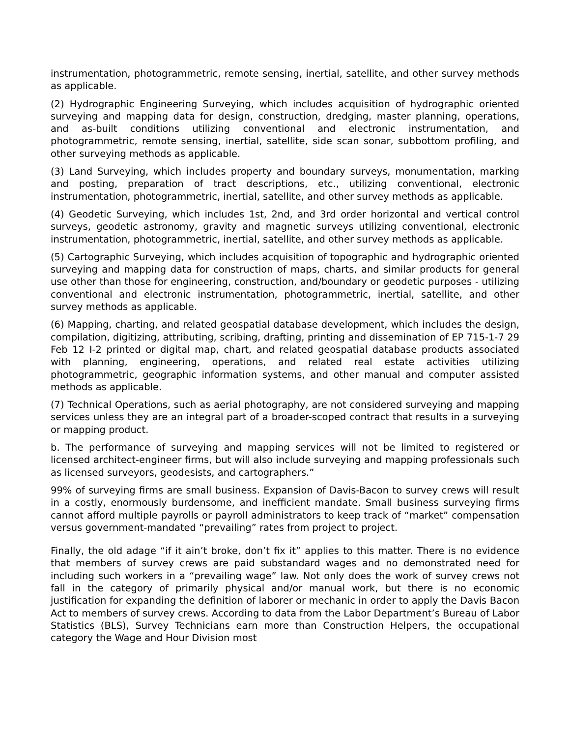instrumentation, photogrammetric, remote sensing, inertial, satellite, and other survey methods as applicable.
(2) Hydrographic Engineering Surveying, which includes acquisition of hydrographic oriented surveying and mapping data for design, construction, dredging, master planning, operations, and as-built conditions utilizing conventional and electronic instrumentation, and photogrammetric, remote sensing, inertial, satellite, side scan sonar, subbottom profiling, and other surveying methods as applicable.
(3) Land Surveying, which includes property and boundary surveys, monumentation, marking and posting, preparation of tract descriptions, etc., utilizing conventional, electronic instrumentation, photogrammetric, inertial, satellite, and other survey methods as applicable.
(4) Geodetic Surveying, which includes 1st, 2nd, and 3rd order horizontal and vertical control surveys, geodetic astronomy, gravity and magnetic surveys utilizing conventional, electronic instrumentation, photogrammetric, inertial, satellite, and other survey methods as applicable.
(5) Cartographic Surveying, which includes acquisition of topographic and hydrographic oriented surveying and mapping data for construction of maps, charts, and similar products for general use other than those for engineering, construction, and/boundary or geodetic purposes - utilizing conventional and electronic instrumentation, photogrammetric, inertial, satellite, and other survey methods as applicable.
(6) Mapping, charting, and related geospatial database development, which includes the design, compilation, digitizing, attributing, scribing, drafting, printing and dissemination of EP 715-1-7 29 Feb 12 I-2 printed or digital map, chart, and related geospatial database products associated with planning, engineering, operations, and related real estate activities utilizing photogrammetric, geographic information systems, and other manual and computer assisted methods as applicable.
(7) Technical Operations, such as aerial photography, are not considered surveying and mapping services unless they are an integral part of a broader-scoped contract that results in a surveying or mapping product.
b. The performance of surveying and mapping services will not be limited to registered or licensed architect-engineer firms, but will also include surveying and mapping professionals such as licensed surveyors, geodesists, and cartographers.”
99% of surveying firms are small business. Expansion of Davis-Bacon to survey crews will result in a costly, enormously burdensome, and inefficient mandate. Small business surveying firms cannot afford multiple payrolls or payroll administrators to keep track of “market” compensation versus government-mandated “prevailing” rates from project to project.
Finally, the old adage “if it ain’t broke, don’t fix it” applies to this matter. There is no evidence that members of survey crews are paid substandard wages and no demonstrated need for including such workers in a “prevailing wage” law. Not only does the work of survey crews not fall in the category of primarily physical and/or manual work, but there is no economic justification for expanding the definition of laborer or mechanic in order to apply the Davis Bacon Act to members of survey crews. According to data from the Labor Department’s Bureau of Labor Statistics (BLS), Survey Technicians earn more than Construction Helpers, the occupational category the Wage and Hour Division most